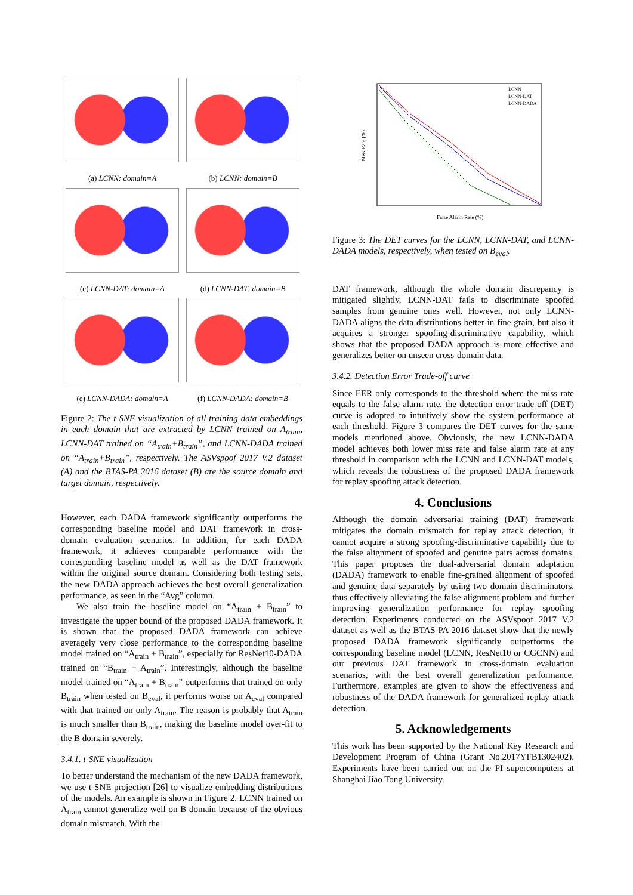(a) LCNN: domain=A
(b) LCNN: domain=B
(c) LCNN-DAT: domain=A
(d) LCNN-DAT: domain=B
(e) LCNN-DADA: domain=A
(f) LCNN-DADA: domain=B
Figure 2: The t-SNE visualization of all training data embeddings in each domain that are extracted by LCNN trained on A<sub>train</sub>, LCNN-DAT trained on “A<sub>train</sub>+B<sub>train</sub>”, and LCNN-DADA trained on “A<sub>train</sub>+B<sub>train</sub>”, respectively. The ASVspoof 2017 V.2 dataset (A) and the BTAS-PA 2016 dataset (B) are the source domain and target domain, respectively.
However, each DADA framework significantly outperforms the corresponding baseline model and DAT framework in cross-domain evaluation scenarios. In addition, for each DADA framework, it achieves comparable performance with the corresponding baseline model as well as the DAT framework within the original source domain. Considering both testing sets, the new DADA approach achieves the best overall generalization performance, as seen in the “Avg” column.
We also train the baseline model on “A<sub>train</sub> + B<sub>train</sub>” to investigate the upper bound of the proposed DADA framework. It is shown that the proposed DADA framework can achieve averagely very close performance to the corresponding baseline model trained on “A<sub>train</sub> + B<sub>train</sub>”, especially for ResNet10-DADA trained on “B<sub>train</sub> + A<sub>train</sub>”. Interestingly, although the baseline model trained on “A<sub>train</sub> + B<sub>train</sub>” outperforms that trained on only B<sub>train</sub> when tested on B<sub>eval</sub>, it performs worse on A<sub>eval</sub> compared with that trained on only A<sub>train</sub>. The reason is probably that A<sub>train</sub> is much smaller than B<sub>train</sub>, making the baseline model over-fit to the B domain severely.
3.4.1. t-SNE visualization
To better understand the mechanism of the new DADA framework, we use t-SNE projection [26] to visualize embedding distributions of the models. An example is shown in Figure 2. LCNN trained on A<sub>train</sub> cannot generalize well on B domain because of the obvious domain mismatch. With the
LCNN
LCNN-DAT
LCNN-DADA
False Alarm Rate (%)
Miss Rate (%)
Figure 3: The DET curves for the LCNN, LCNN-DAT, and LCNN-DADA models, respectively, when tested on B<sub>eval</sub>.
DAT framework, although the whole domain discrepancy is mitigated slightly, LCNN-DAT fails to discriminate spoofed samples from genuine ones well. However, not only LCNN-DADA aligns the data distributions better in fine grain, but also it acquires a stronger spoofing-discriminative capability, which shows that the proposed DADA approach is more effective and generalizes better on unseen cross-domain data.
3.4.2. Detection Error Trade-off curve
Since EER only corresponds to the threshold where the miss rate equals to the false alarm rate, the detection error trade-off (DET) curve is adopted to intuitively show the system performance at each threshold. Figure 3 compares the DET curves for the same models mentioned above. Obviously, the new LCNN-DADA model achieves both lower miss rate and false alarm rate at any threshold in comparison with the LCNN and LCNN-DAT models, which reveals the robustness of the proposed DADA framework for replay spoofing attack detection.
4. Conclusions
Although the domain adversarial training (DAT) framework mitigates the domain mismatch for replay attack detection, it cannot acquire a strong spoofing-discriminative capability due to the false alignment of spoofed and genuine pairs across domains. This paper proposes the dual-adversarial domain adaptation (DADA) framework to enable fine-grained alignment of spoofed and genuine data separately by using two domain discriminators, thus effectively alleviating the false alignment problem and further improving generalization performance for replay spoofing detection. Experiments conducted on the ASVspoof 2017 V.2 dataset as well as the BTAS-PA 2016 dataset show that the newly proposed DADA framework significantly outperforms the corresponding baseline model (LCNN, ResNet10 or CGCNN) and our previous DAT framework in cross-domain evaluation scenarios, with the best overall generalization performance. Furthermore, examples are given to show the effectiveness and robustness of the DADA framework for generalized replay attack detection.
5. Acknowledgements
This work has been supported by the National Key Research and Development Program of China (Grant No.2017YFB1302402). Experiments have been carried out on the PI supercomputers at Shanghai Jiao Tong University.